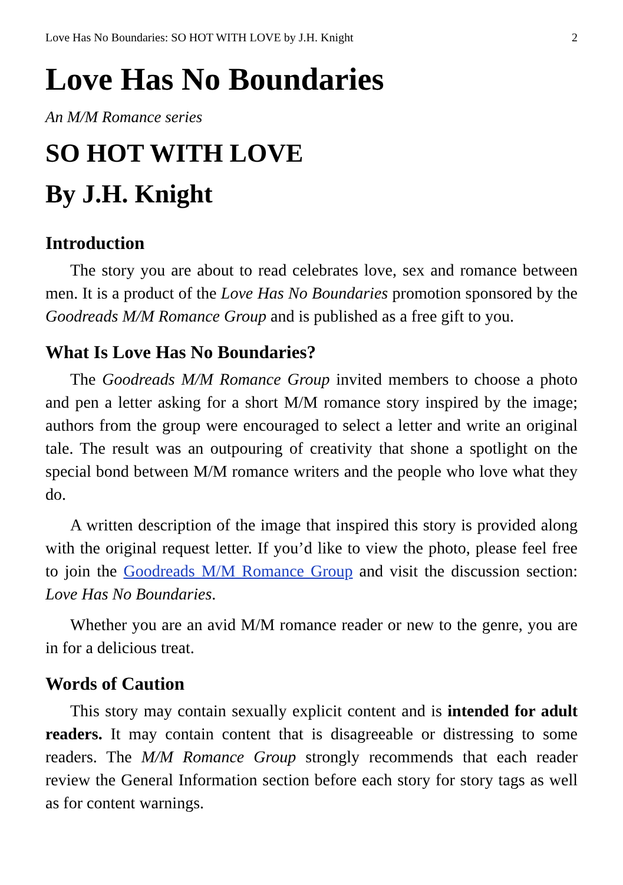Love Has No Boundaries: SO HOT WITH LOVE by J.H. Knight 2
Love Has No Boundaries
An M/M Romance series
SO HOT WITH LOVE
By J.H. Knight
Introduction
The story you are about to read celebrates love, sex and romance between men. It is a product of the Love Has No Boundaries promotion sponsored by the Goodreads M/M Romance Group and is published as a free gift to you.
What Is Love Has No Boundaries?
The Goodreads M/M Romance Group invited members to choose a photo and pen a letter asking for a short M/M romance story inspired by the image; authors from the group were encouraged to select a letter and write an original tale. The result was an outpouring of creativity that shone a spotlight on the special bond between M/M romance writers and the people who love what they do.
A written description of the image that inspired this story is provided along with the original request letter. If you’d like to view the photo, please feel free to join the Goodreads M/M Romance Group and visit the discussion section: Love Has No Boundaries.
Whether you are an avid M/M romance reader or new to the genre, you are in for a delicious treat.
Words of Caution
This story may contain sexually explicit content and is intended for adult readers. It may contain content that is disagreeable or distressing to some readers. The M/M Romance Group strongly recommends that each reader review the General Information section before each story for story tags as well as for content warnings.